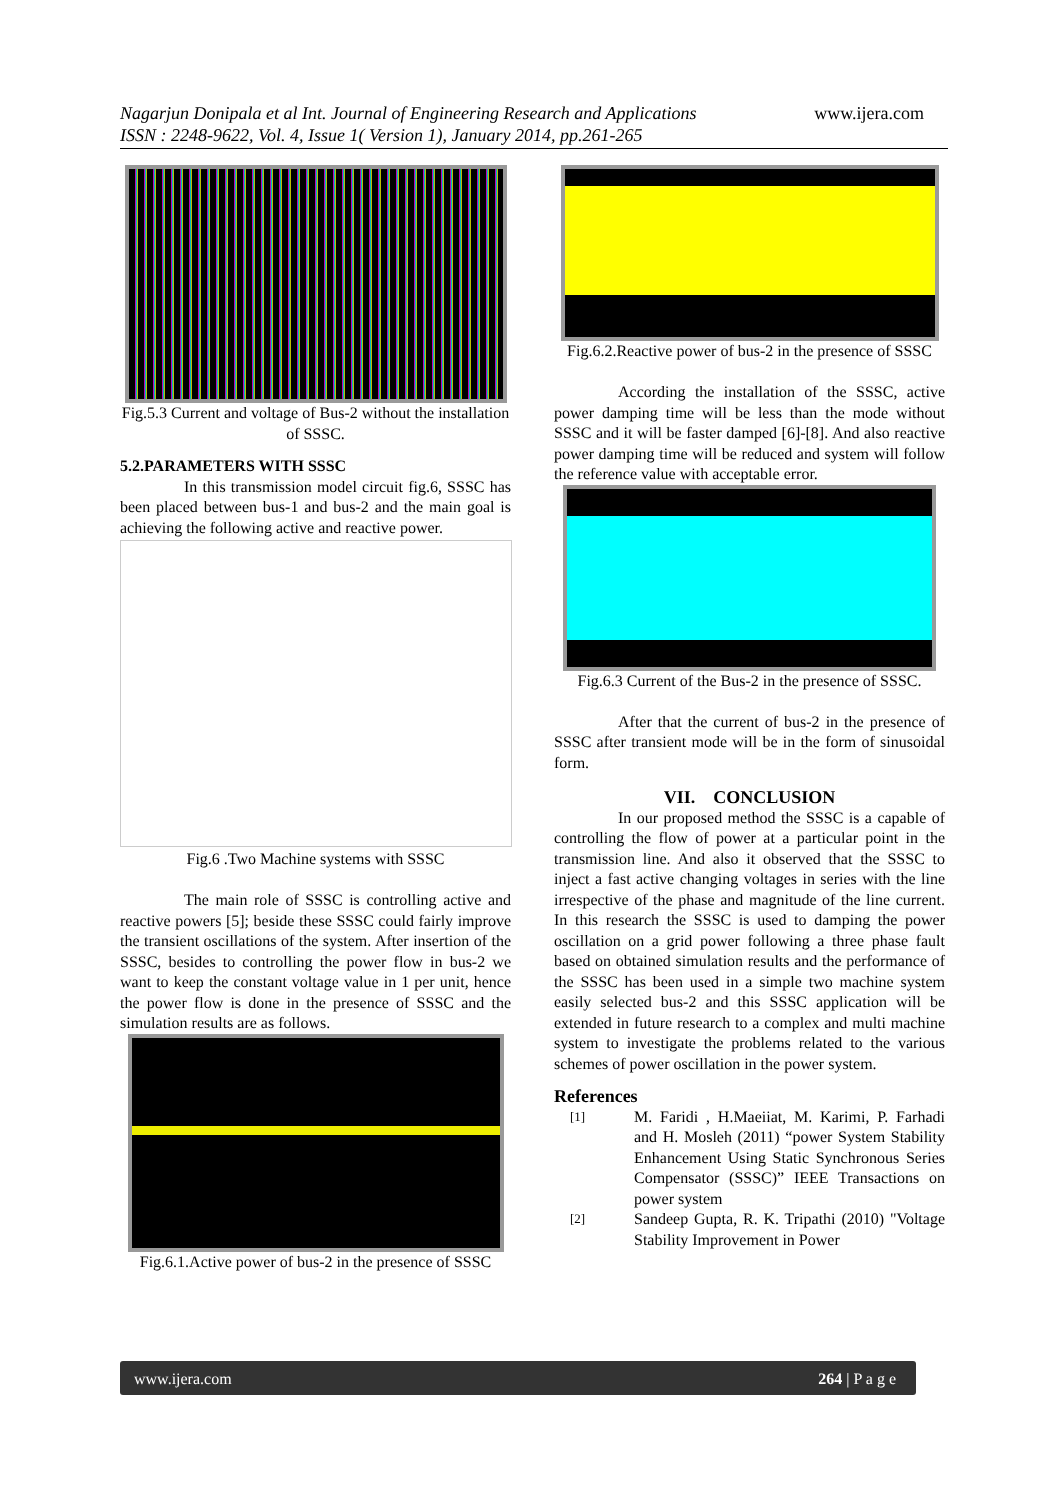Nagarjun Donipala et al Int. Journal of Engineering Research and Applications www.ijera.com
ISSN : 2248-9622, Vol. 4, Issue 1( Version 1), January 2014, pp.261-265
Fig.5.3 Current and voltage of Bus-2 without the installation of SSSC.
5.2.PARAMETERS WITH SSSC
In this transmission model circuit fig.6, SSSC has been placed between bus-1 and bus-2 and the main goal is achieving the following active and reactive power.
Fig.6 .Two Machine systems with SSSC
The main role of SSSC is controlling active and reactive powers [5]; beside these SSSC could fairly improve the transient oscillations of the system. After insertion of the SSSC, besides to controlling the power flow in bus-2 we want to keep the constant voltage value in 1 per unit, hence the power flow is done in the presence of SSSC and the simulation results are as follows.
Fig.6.1.Active power of bus-2 in the presence of SSSC
Fig.6.2.Reactive power of bus-2 in the presence of SSSC
According the installation of the SSSC, active power damping time will be less than the mode without SSSC and it will be faster damped [6]-[8]. And also reactive power damping time will be reduced and system will follow the reference value with acceptable error.
Fig.6.3 Current of the Bus-2 in the presence of SSSC.
After that the current of bus-2 in the presence of SSSC after transient mode will be in the form of sinusoidal form.
VII. CONCLUSION
In our proposed method the SSSC is a capable of controlling the flow of power at a particular point in the transmission line. And also it observed that the SSSC to inject a fast active changing voltages in series with the line irrespective of the phase and magnitude of the line current. In this research the SSSC is used to damping the power oscillation on a grid power following a three phase fault based on obtained simulation results and the performance of the SSSC has been used in a simple two machine system easily selected bus-2 and this SSSC application will be extended in future research to a complex and multi machine system to investigate the problems related to the various schemes of power oscillation in the power system.
References
[1]
M. Faridi , H.Maeiiat, M. Karimi, P. Farhadi and H. Mosleh (2011) “power System Stability Enhancement Using Static Synchronous Series Compensator (SSSC)” IEEE Transactions on power system
[2]
Sandeep Gupta, R. K. Tripathi (2010) "Voltage Stability Improvement in Power
www.ijera.com 264 | P a g e